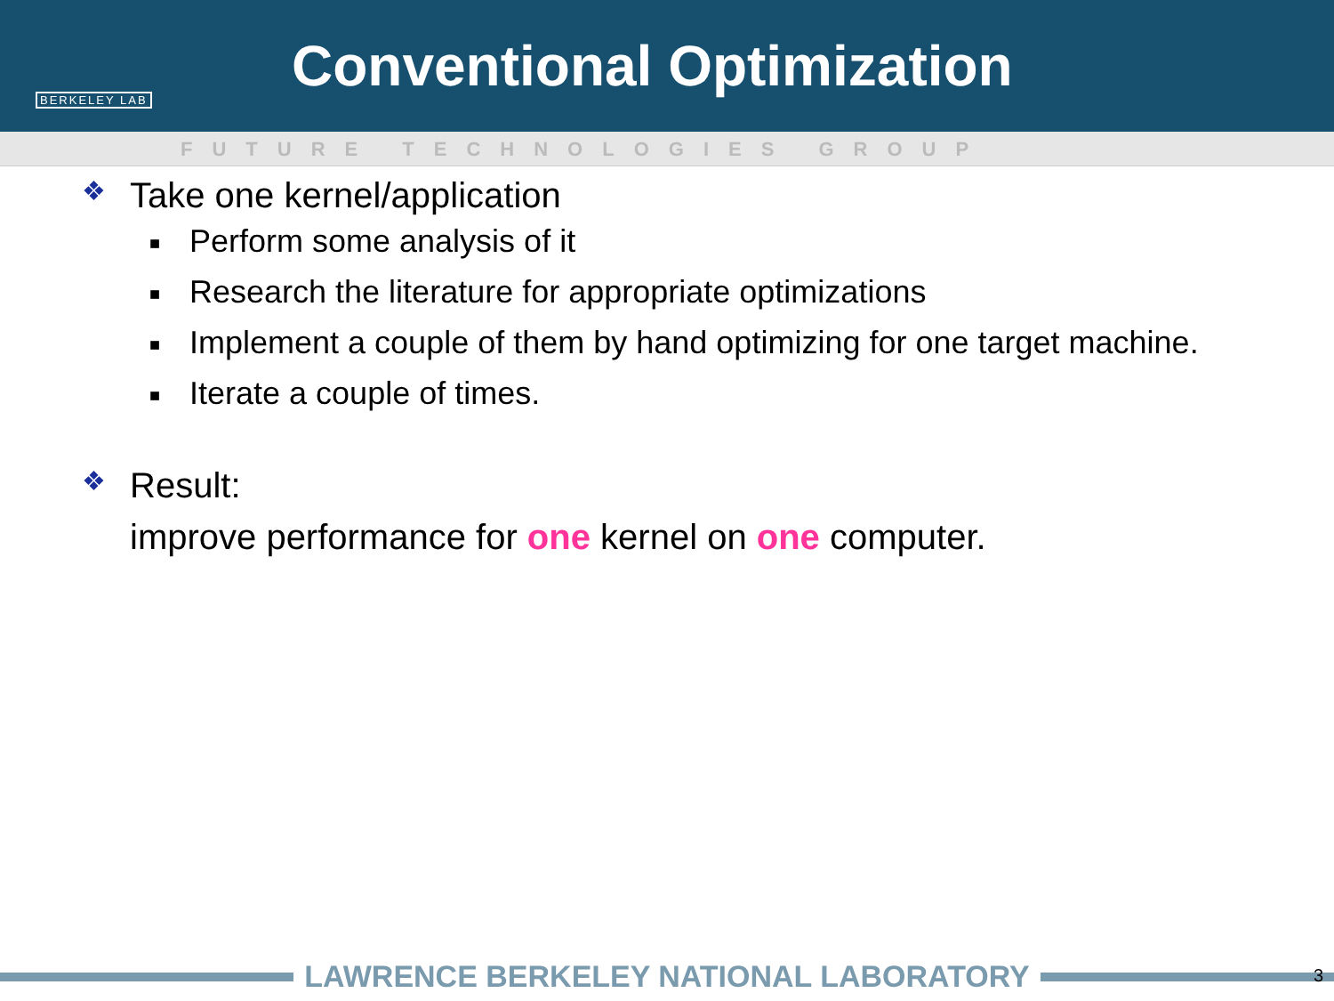BERKELEY LAB
Conventional Optimization
FUTURE TECHNOLOGIES GROUP
❖
Take one kernel/application
■ Perform some analysis of it
■ Research the literature for appropriate optimizations
■ Implement a couple of them by hand optimizing for one target machine.
■ Iterate a couple of times.
❖
Result:
improve performance for one kernel on one computer.
LAWRENCE BERKELEY NATIONAL LABORATORY 3